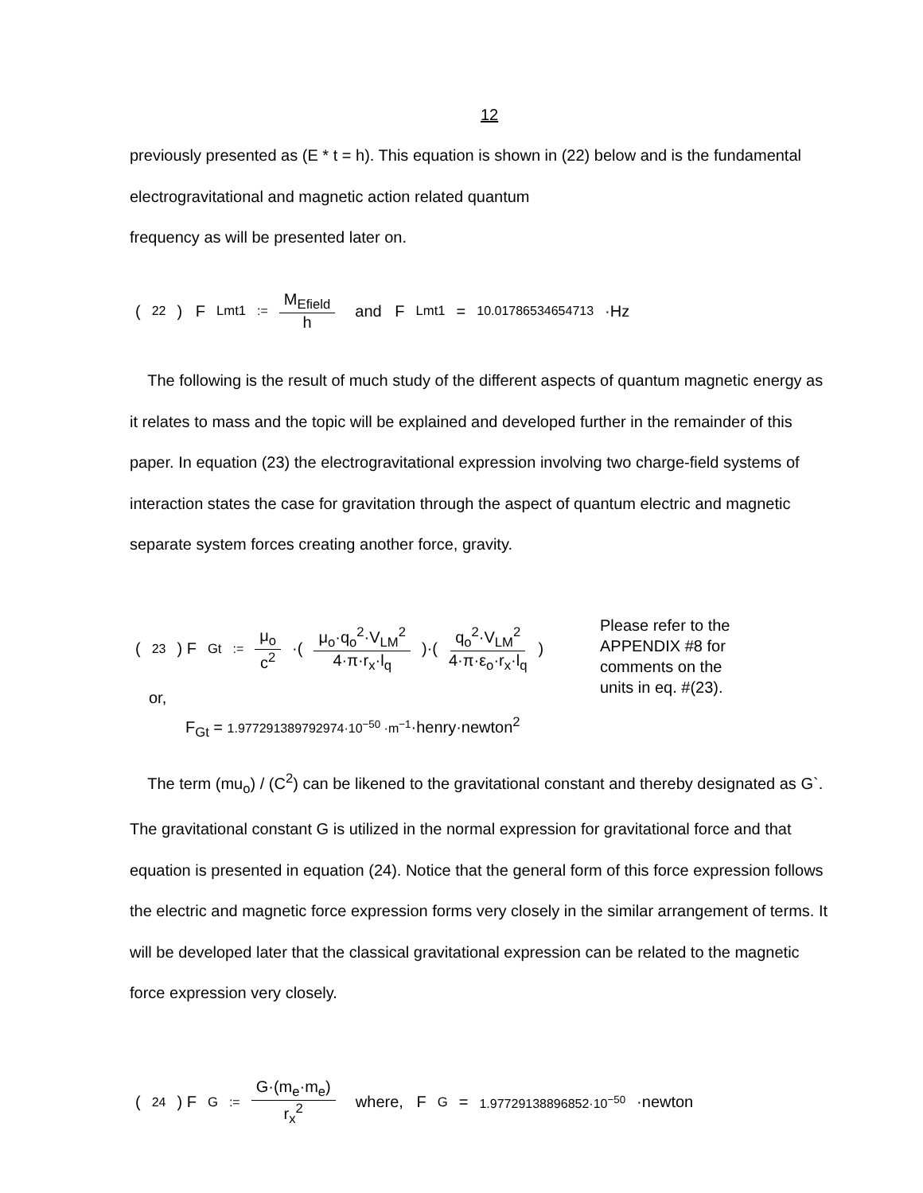12
previously presented as (E * t = h). This equation is shown in (22) below and is the fundamental electrogravitational and magnetic action related quantum
frequency as will be presented later on.
(22) F<sub>Lmt1</sub> := M<sub>Efield</sub> h and F<sub>Lmt1</sub> = 10.01786534654713 ·Hz
The following is the result of much study of the different aspects of quantum magnetic energy as it relates to mass and the topic will be explained and developed further in the remainder of this paper. In equation (23) the electrogravitational expression involving two charge-field systems of interaction states the case for gravitation through the aspect of quantum electric and magnetic separate system forces creating another force, gravity.
(23) F<sub>Gt</sub> := μ<sub>o</sub> c<sup>2</sup> ·( μ<sub>o</sub>·q<sub>o</sub><sup>2</sup>·V<sub>LM</sub><sup>2</sup> 4·π·r<sub>x</sub>·l<sub>q</sub> )·( q<sub>o</sub><sup>2</sup>·V<sub>LM</sub><sup>2</sup> 4·π·ε<sub>o</sub>·r<sub>x</sub>·l<sub>q</sub> )
Please refer to the
APPENDIX #8 for
comments on the
units in eq. #(23).
or,
F<sub>Gt</sub> = 1.977291389792974·10<sup>−50</sup> ·m<sup>−1</sup>·henry·newton<sup>2</sup>
The term (mu<sub>o</sub>) / (C<sup>2</sup>) can be likened to the gravitational constant and thereby designated as G`. The gravitational constant G is utilized in the normal expression for gravitational force and that equation is presented in equation (24). Notice that the general form of this force expression follows the electric and magnetic force expression forms very closely in the similar arrangement of terms. It will be developed later that the classical gravitational expression can be related to the magnetic force expression very closely.
(24) F<sub>G</sub> := G·(m<sub>e</sub>·m<sub>e</sub>) r<sub>x</sub><sup>2</sup> where, F<sub>G</sub> = 1.97729138896852·10<sup>−50</sup> ·newton